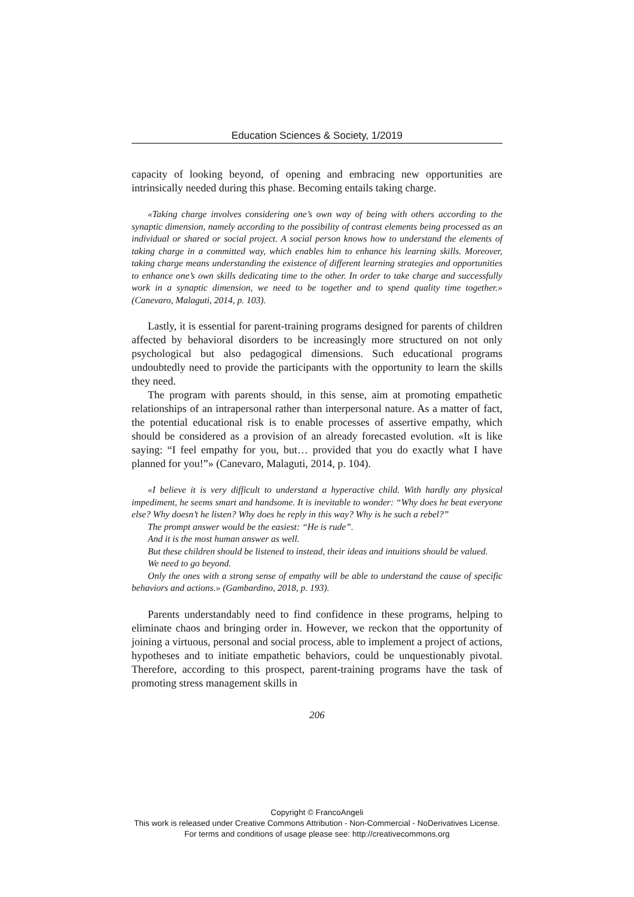Education Sciences & Society, 1/2019
capacity of looking beyond, of opening and embracing new opportunities are intrinsically needed during this phase. Becoming entails taking charge.
«Taking charge involves considering one’s own way of being with others according to the synaptic dimension, namely according to the possibility of contrast elements being processed as an individual or shared or social project. A social person knows how to understand the elements of taking charge in a committed way, which enables him to enhance his learning skills. Moreover, taking charge means understanding the existence of different learning strategies and opportunities to enhance one’s own skills dedicating time to the other. In order to take charge and successfully work in a synaptic dimension, we need to be together and to spend quality time together.» (Canevaro, Malaguti, 2014, p. 103).
Lastly, it is essential for parent-training programs designed for parents of children affected by behavioral disorders to be increasingly more structured on not only psychological but also pedagogical dimensions. Such educational programs undoubtedly need to provide the participants with the opportunity to learn the skills they need.
The program with parents should, in this sense, aim at promoting empathetic relationships of an intrapersonal rather than interpersonal nature. As a matter of fact, the potential educational risk is to enable processes of assertive empathy, which should be considered as a provision of an already forecasted evolution. «It is like saying: “I feel empathy for you, but… provided that you do exactly what I have planned for you!”» (Canevaro, Malaguti, 2014, p. 104).
«I believe it is very difficult to understand a hyperactive child. With hardly any physical impediment, he seems smart and handsome. It is inevitable to wonder: “Why does he beat everyone else? Why doesn’t he listen? Why does he reply in this way? Why is he such a rebel?”
The prompt answer would be the easiest: “He is rude”.
And it is the most human answer as well.
But these children should be listened to instead, their ideas and intuitions should be valued.
We need to go beyond.
Only the ones with a strong sense of empathy will be able to understand the cause of specific behaviors and actions.» (Gambardino, 2018, p. 193).
Parents understandably need to find confidence in these programs, helping to eliminate chaos and bringing order in. However, we reckon that the opportunity of joining a virtuous, personal and social process, able to implement a project of actions, hypotheses and to initiate empathetic behaviors, could be unquestionably pivotal. Therefore, according to this prospect, parent-training programs have the task of promoting stress management skills in
206
Copyright © FrancoAngeli
This work is released under Creative Commons Attribution - Non-Commercial - NoDerivatives License.
For terms and conditions of usage please see: http://creativecommons.org